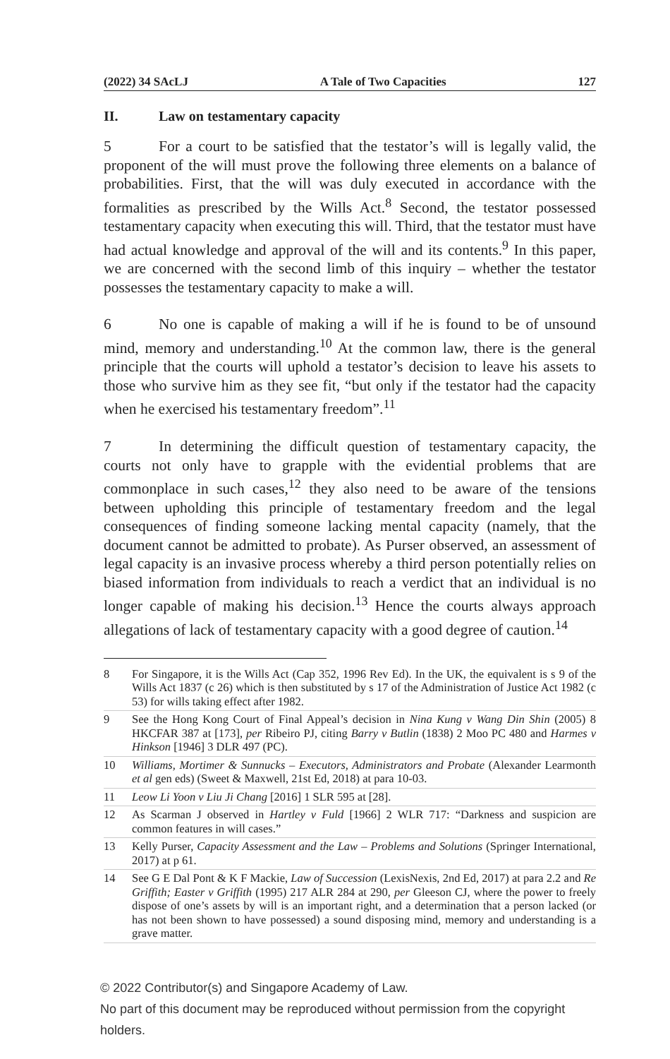(2022) 34 SAcLJ A Tale of Two Capacities 127
II. Law on testamentary capacity
5 For a court to be satisfied that the testator’s will is legally valid, the proponent of the will must prove the following three elements on a balance of probabilities. First, that the will was duly executed in accordance with the formalities as prescribed by the Wills Act.<sup>8</sup> Second, the testator possessed testamentary capacity when executing this will. Third, that the testator must have had actual knowledge and approval of the will and its contents.<sup>9</sup> In this paper, we are concerned with the second limb of this inquiry – whether the testator possesses the testamentary capacity to make a will.
6 No one is capable of making a will if he is found to be of unsound mind, memory and understanding.<sup>10</sup> At the common law, there is the general principle that the courts will uphold a testator’s decision to leave his assets to those who survive him as they see fit, “but only if the testator had the capacity when he exercised his testamentary freedom”.<sup>11</sup>
7 In determining the difficult question of testamentary capacity, the courts not only have to grapple with the evidential problems that are commonplace in such cases,<sup>12</sup> they also need to be aware of the tensions between upholding this principle of testamentary freedom and the legal consequences of finding someone lacking mental capacity (namely, that the document cannot be admitted to probate). As Purser observed, an assessment of legal capacity is an invasive process whereby a third person potentially relies on biased information from individuals to reach a verdict that an individual is no longer capable of making his decision.<sup>13</sup> Hence the courts always approach allegations of lack of testamentary capacity with a good degree of caution.<sup>14</sup>
8 For Singapore, it is the Wills Act (Cap 352, 1996 Rev Ed). In the UK, the equivalent is s 9 of the Wills Act 1837 (c 26) which is then substituted by s 17 of the Administration of Justice Act 1982 (c 53) for wills taking effect after 1982.
9 See the Hong Kong Court of Final Appeal’s decision in Nina Kung v Wang Din Shin (2005) 8 HKCFAR 387 at [173], per Ribeiro PJ, citing Barry v Butlin (1838) 2 Moo PC 480 and Harmes v Hinkson [1946] 3 DLR 497 (PC).
10 Williams, Mortimer & Sunnucks – Executors, Administrators and Probate (Alexander Learmonth et al gen eds) (Sweet & Maxwell, 21st Ed, 2018) at para 10-03.
11 Leow Li Yoon v Liu Ji Chang [2016] 1 SLR 595 at [28].
12 As Scarman J observed in Hartley v Fuld [1966] 2 WLR 717: “Darkness and suspicion are common features in will cases.”
13 Kelly Purser, Capacity Assessment and the Law – Problems and Solutions (Springer International, 2017) at p 61.
14 See G E Dal Pont & K F Mackie, Law of Succession (LexisNexis, 2nd Ed, 2017) at para 2.2 and Re Griffith; Easter v Griffith (1995) 217 ALR 284 at 290, per Gleeson CJ, where the power to freely dispose of one’s assets by will is an important right, and a determination that a person lacked (or has not been shown to have possessed) a sound disposing mind, memory and understanding is a grave matter.
© 2022 Contributor(s) and Singapore Academy of Law.
No part of this document may be reproduced without permission from the copyright holders.